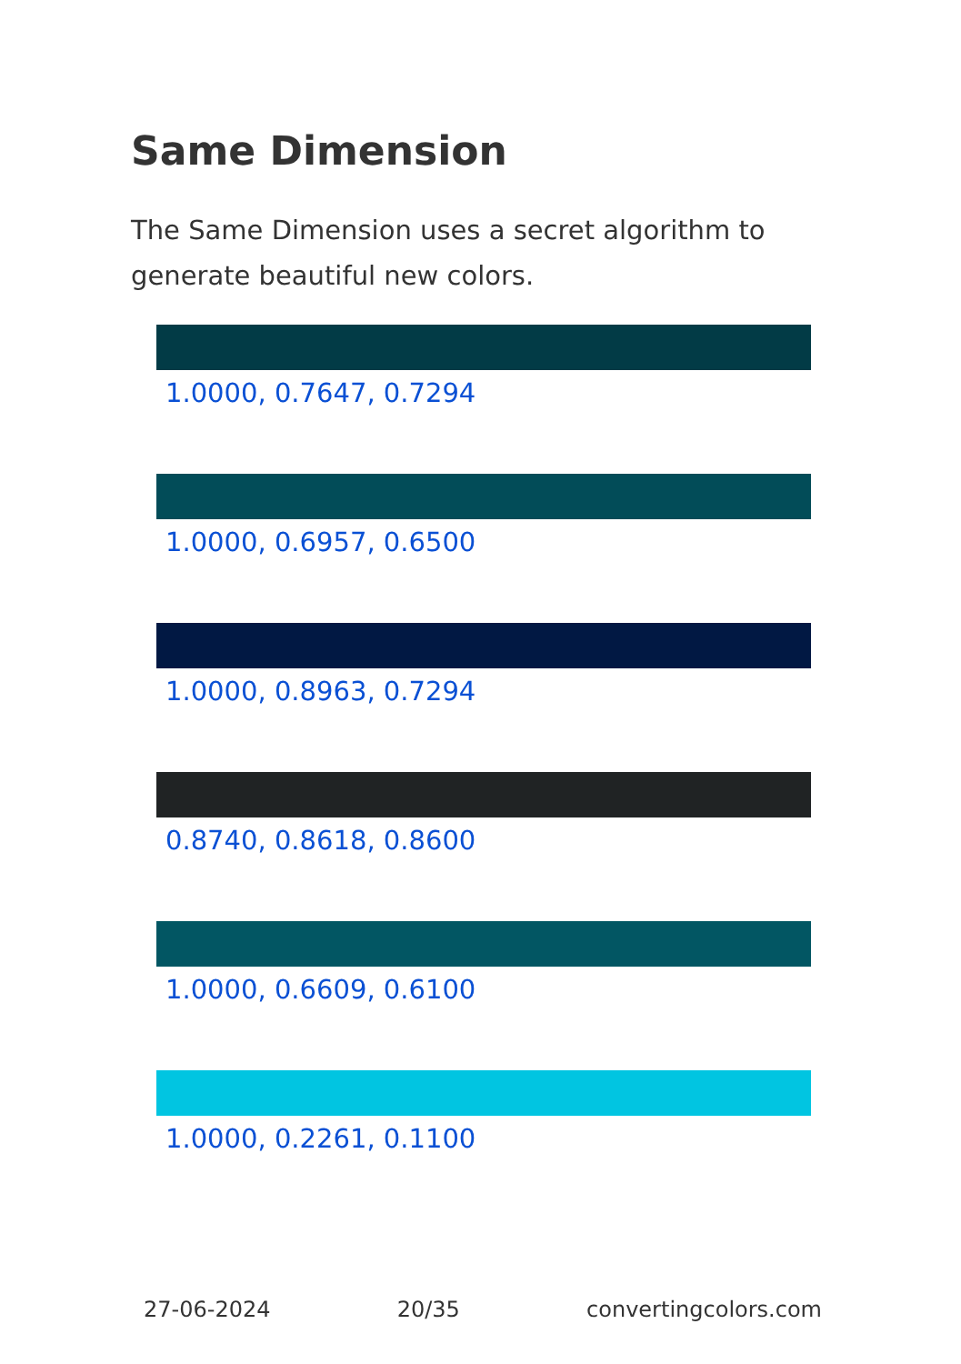Same Dimension
The Same Dimension uses a secret algorithm to generate beautiful new colors.
1.0000, 0.7647, 0.7294
1.0000, 0.6957, 0.6500
1.0000, 0.8963, 0.7294
0.8740, 0.8618, 0.8600
1.0000, 0.6609, 0.6100
1.0000, 0.2261, 0.1100
27-06-2024 20/35 convertingcolors.com